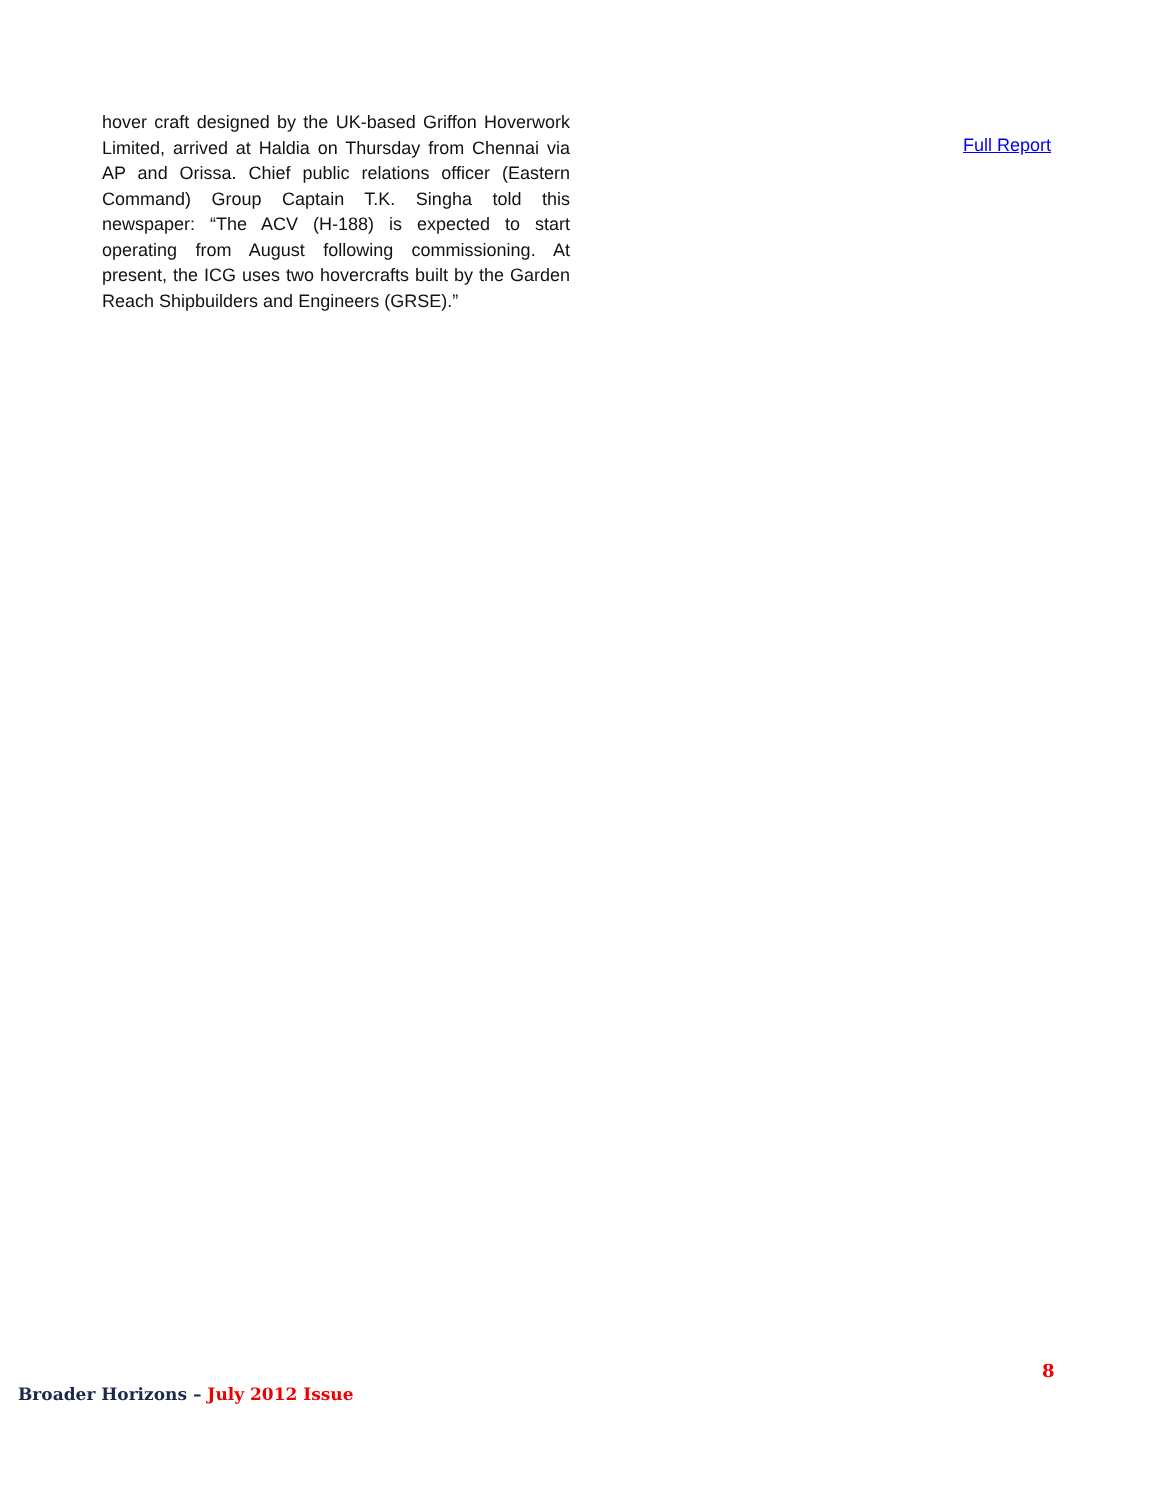hover craft designed by the UK-based Griffon Hoverwork Limited, arrived at Haldia on Thursday from Chennai via AP and Orissa. Chief public relations officer (Eastern Command) Group Captain T.K. Singha told this newspaper: “The ACV (H-188) is expected to start operating from August following commissioning. At present, the ICG uses two hovercrafts built by the Garden Reach Shipbuilders and Engineers (GRSE).”
Full Report
8
Broader Horizons – July 2012 Issue